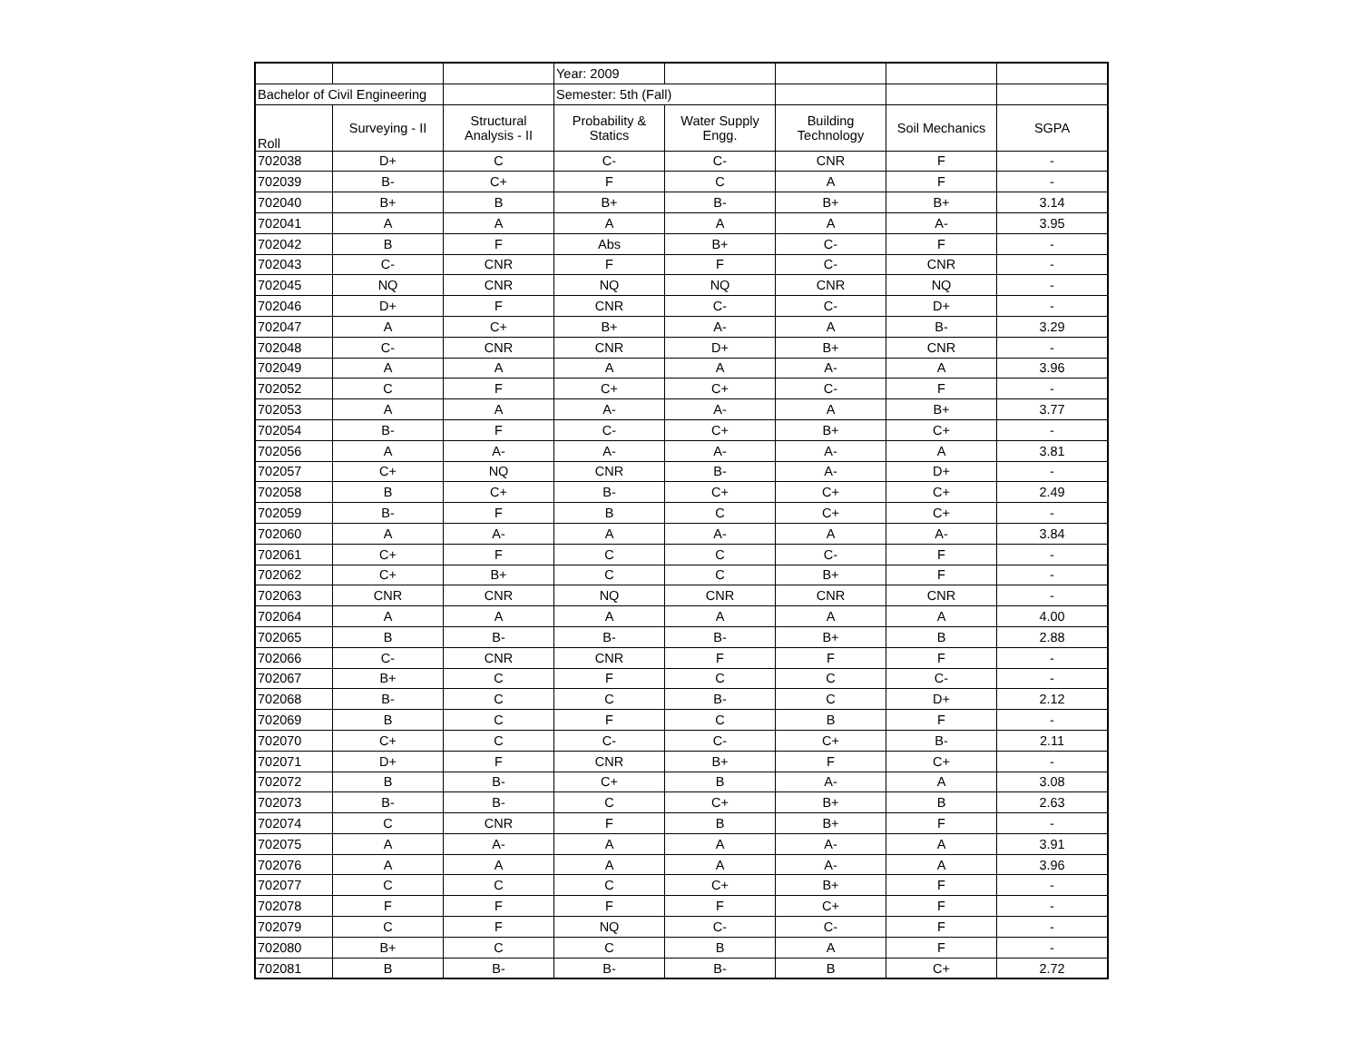| | | | Year: 2009 | | | | |
| Bachelor of Civil Engineering | | | Semester: 5th (Fall) | | | | |
| Roll | Surveying - II | Structural Analysis - II | Probability & Statics | Water Supply Engg. | Building Technology | Soil Mechanics | SGPA |
| 702038 | D+ | C | C- | C- | CNR | F | - |
| 702039 | B- | C+ | F | C | A | F | - |
| 702040 | B+ | B | B+ | B- | B+ | B+ | 3.14 |
| 702041 | A | A | A | A | A | A- | 3.95 |
| 702042 | B | F | Abs | B+ | C- | F | - |
| 702043 | C- | CNR | F | F | C- | CNR | - |
| 702045 | NQ | CNR | NQ | NQ | CNR | NQ | - |
| 702046 | D+ | F | CNR | C- | C- | D+ | - |
| 702047 | A | C+ | B+ | A- | A | B- | 3.29 |
| 702048 | C- | CNR | CNR | D+ | B+ | CNR | - |
| 702049 | A | A | A | A | A- | A | 3.96 |
| 702052 | C | F | C+ | C+ | C- | F | - |
| 702053 | A | A | A- | A- | A | B+ | 3.77 |
| 702054 | B- | F | C- | C+ | B+ | C+ | - |
| 702056 | A | A- | A- | A- | A- | A | 3.81 |
| 702057 | C+ | NQ | CNR | B- | A- | D+ | - |
| 702058 | B | C+ | B- | C+ | C+ | C+ | 2.49 |
| 702059 | B- | F | B | C | C+ | C+ | - |
| 702060 | A | A- | A | A- | A | A- | 3.84 |
| 702061 | C+ | F | C | C | C- | F | - |
| 702062 | C+ | B+ | C | C | B+ | F | - |
| 702063 | CNR | CNR | NQ | CNR | CNR | CNR | - |
| 702064 | A | A | A | A | A | A | 4.00 |
| 702065 | B | B- | B- | B- | B+ | B | 2.88 |
| 702066 | C- | CNR | CNR | F | F | F | - |
| 702067 | B+ | C | F | C | C | C- | - |
| 702068 | B- | C | C | B- | C | D+ | 2.12 |
| 702069 | B | C | F | C | B | F | - |
| 702070 | C+ | C | C- | C- | C+ | B- | 2.11 |
| 702071 | D+ | F | CNR | B+ | F | C+ | - |
| 702072 | B | B- | C+ | B | A- | A | 3.08 |
| 702073 | B- | B- | C | C+ | B+ | B | 2.63 |
| 702074 | C | CNR | F | B | B+ | F | - |
| 702075 | A | A- | A | A | A- | A | 3.91 |
| 702076 | A | A | A | A | A- | A | 3.96 |
| 702077 | C | C | C | C+ | B+ | F | - |
| 702078 | F | F | F | F | C+ | F | - |
| 702079 | C | F | NQ | C- | C- | F | - |
| 702080 | B+ | C | C | B | A | F | - |
| 702081 | B | B- | B- | B- | B | C+ | 2.72 |